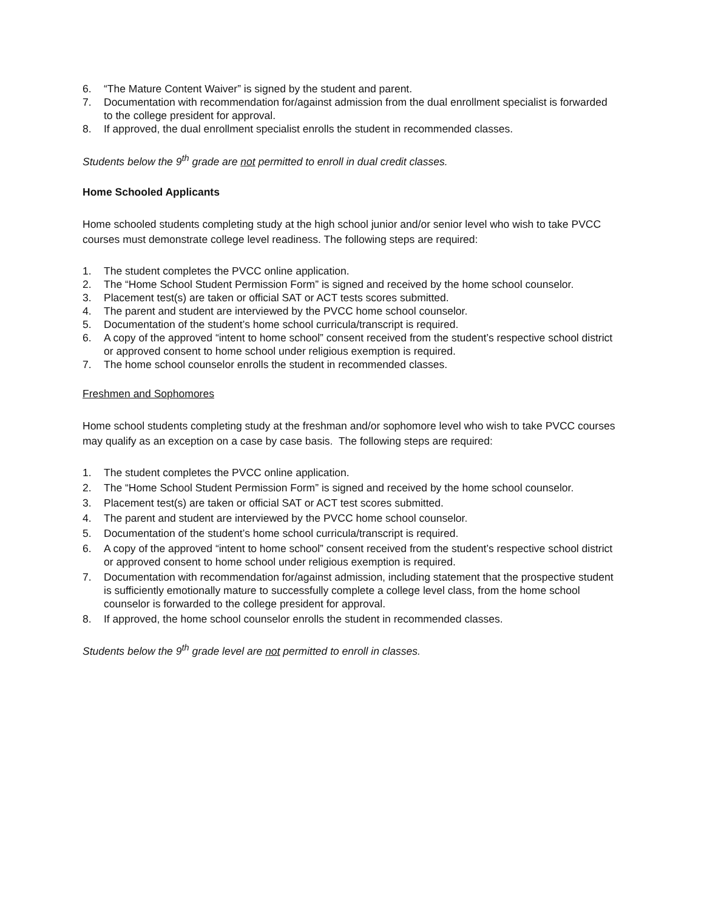6. “The Mature Content Waiver” is signed by the student and parent.
7. Documentation with recommendation for/against admission from the dual enrollment specialist is forwarded to the college president for approval.
8. If approved, the dual enrollment specialist enrolls the student in recommended classes.
Students below the 9<sup>th</sup> grade are not permitted to enroll in dual credit classes.
Home Schooled Applicants
Home schooled students completing study at the high school junior and/or senior level who wish to take PVCC courses must demonstrate college level readiness. The following steps are required:
1. The student completes the PVCC online application.
2. The “Home School Student Permission Form” is signed and received by the home school counselor.
3. Placement test(s) are taken or official SAT or ACT tests scores submitted.
4. The parent and student are interviewed by the PVCC home school counselor.
5. Documentation of the student’s home school curricula/transcript is required.
6. A copy of the approved “intent to home school” consent received from the student’s respective school district or approved consent to home school under religious exemption is required.
7. The home school counselor enrolls the student in recommended classes.
Freshmen and Sophomores
Home school students completing study at the freshman and/or sophomore level who wish to take PVCC courses may qualify as an exception on a case by case basis. The following steps are required:
1. The student completes the PVCC online application.
2. The “Home School Student Permission Form” is signed and received by the home school counselor.
3. Placement test(s) are taken or official SAT or ACT test scores submitted.
4. The parent and student are interviewed by the PVCC home school counselor.
5. Documentation of the student’s home school curricula/transcript is required.
6. A copy of the approved “intent to home school” consent received from the student’s respective school district or approved consent to home school under religious exemption is required.
7. Documentation with recommendation for/against admission, including statement that the prospective student is sufficiently emotionally mature to successfully complete a college level class, from the home school counselor is forwarded to the college president for approval.
8. If approved, the home school counselor enrolls the student in recommended classes.
Students below the 9<sup>th</sup> grade level are not permitted to enroll in classes.